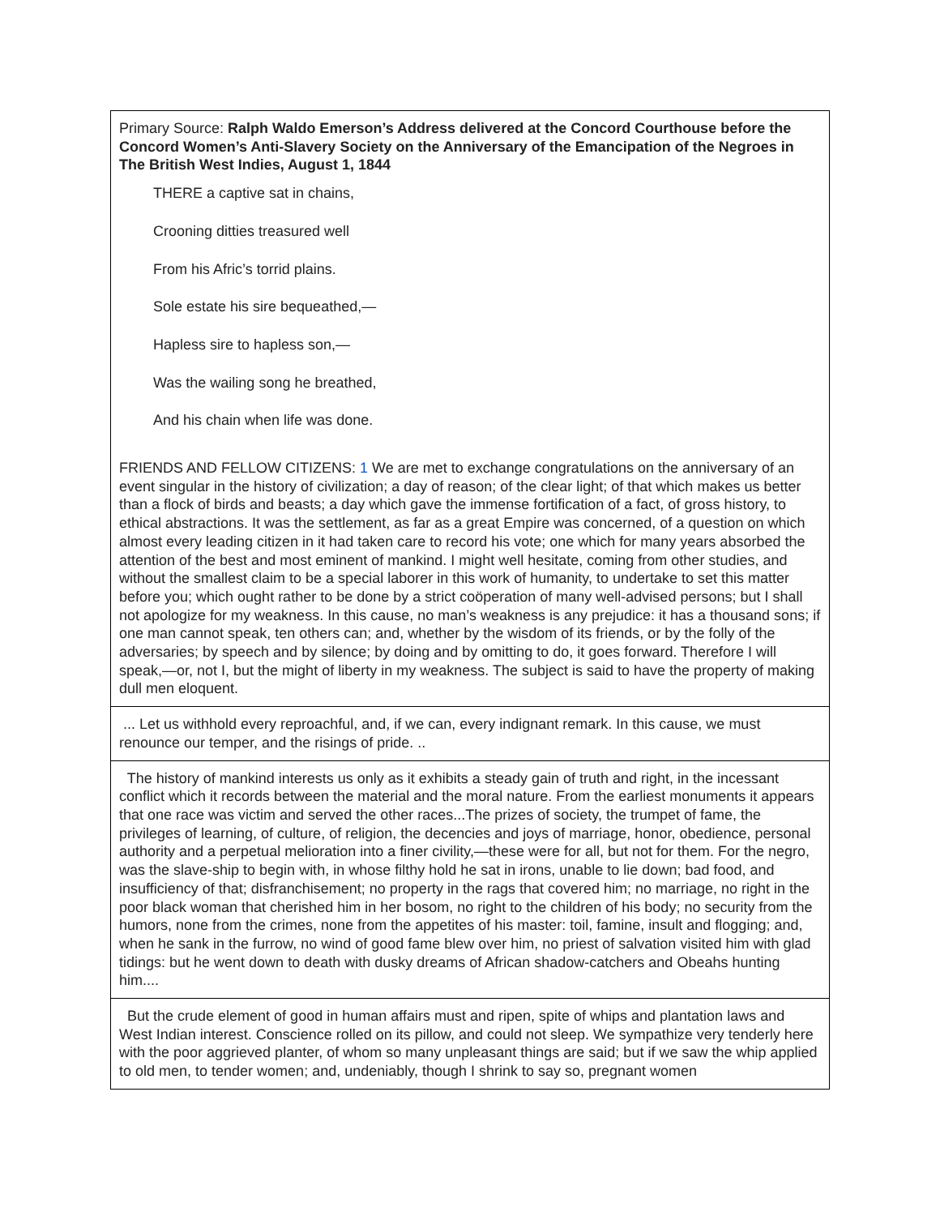| Primary Source: Ralph Waldo Emerson’s Address delivered at the Concord Courthouse before the Concord Women’s Anti-Slavery Society on the Anniversary of the Emancipation of the Negroes in The British West Indies, August 1, 1844 THERE a captive sat in chains, Crooning ditties treasured well From his Afric’s torrid plains. Sole estate his sire bequeathed,— Hapless sire to hapless son,— Was the wailing song he breathed, And his chain when life was done. FRIENDS AND FELLOW CITIZENS: 1 We are met to exchange congratulations on the anniversary of an event singular in the history of civilization; a day of reason; of the clear light; of that which makes us better than a flock of birds and beasts; a day which gave the immense fortification of a fact, of gross history, to ethical abstractions. It was the settlement, as far as a great Empire was concerned, of a question on which almost every leading citizen in it had taken care to record his vote; one which for many years absorbed the attention of the best and most eminent of mankind. I might well hesitate, coming from other studies, and without the smallest claim to be a special laborer in this work of humanity, to undertake to set this matter before you; which ought rather to be done by a strict coöperation of many well-advised persons; but I shall not apologize for my weakness. In this cause, no man’s weakness is any prejudice: it has a thousand sons; if one man cannot speak, ten others can; and, whether by the wisdom of its friends, or by the folly of the adversaries; by speech and by silence; by doing and by omitting to do, it goes forward. Therefore I will speak,—or, not I, but the might of liberty in my weakness. The subject is said to have the property of making dull men eloquent. |
| ... Let us withhold every reproachful, and, if we can, every indignant remark. In this cause, we must renounce our temper, and the risings of pride. .. |
| The history of mankind interests us only as it exhibits a steady gain of truth and right, in the incessant conflict which it records between the material and the moral nature. From the earliest monuments it appears that one race was victim and served the other races...The prizes of society, the trumpet of fame, the privileges of learning, of culture, of religion, the decencies and joys of marriage, honor, obedience, personal authority and a perpetual melioration into a finer civility,—these were for all, but not for them. For the negro, was the slave-ship to begin with, in whose filthy hold he sat in irons, unable to lie down; bad food, and insufficiency of that; disfranchisement; no property in the rags that covered him; no marriage, no right in the poor black woman that cherished him in her bosom, no right to the children of his body; no security from the humors, none from the crimes, none from the appetites of his master: toil, famine, insult and flogging; and, when he sank in the furrow, no wind of good fame blew over him, no priest of salvation visited him with glad tidings: but he went down to death with dusky dreams of African shadow-catchers and Obeahs hunting him.... |
| But the crude element of good in human affairs must and ripen, spite of whips and plantation laws and West Indian interest. Conscience rolled on its pillow, and could not sleep. We sympathize very tenderly here with the poor aggrieved planter, of whom so many unpleasant things are said; but if we saw the whip applied to old men, to tender women; and, undeniably, though I shrink to say so, pregnant women |